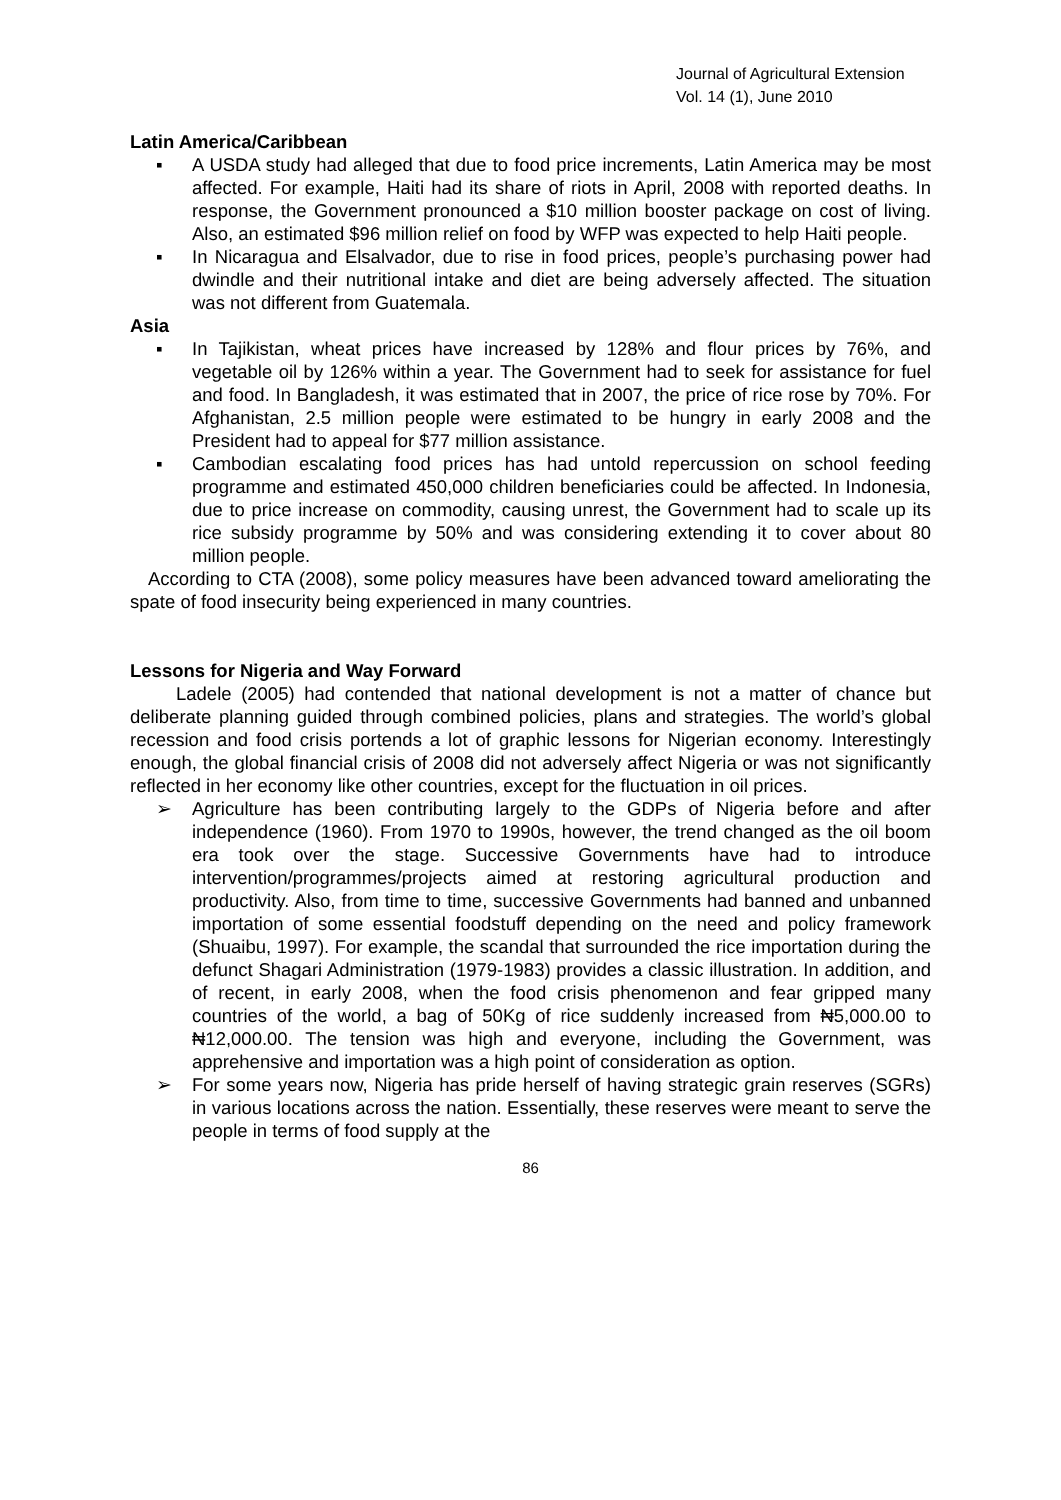Journal of Agricultural Extension
Vol. 14 (1), June 2010
Latin America/Caribbean
▪ A USDA study had alleged that due to food price increments, Latin America may be most affected. For example, Haiti had its share of riots in April, 2008 with reported deaths. In response, the Government pronounced a $10 million booster package on cost of living. Also, an estimated $96 million relief on food by WFP was expected to help Haiti people.
▪ In Nicaragua and Elsalvador, due to rise in food prices, people’s purchasing power had dwindle and their nutritional intake and diet are being adversely affected. The situation was not different from Guatemala.
Asia
▪ In Tajikistan, wheat prices have increased by 128% and flour prices by 76%, and vegetable oil by 126% within a year. The Government had to seek for assistance for fuel and food. In Bangladesh, it was estimated that in 2007, the price of rice rose by 70%. For Afghanistan, 2.5 million people were estimated to be hungry in early 2008 and the President had to appeal for $77 million assistance.
▪ Cambodian escalating food prices has had untold repercussion on school feeding programme and estimated 450,000 children beneficiaries could be affected. In Indonesia, due to price increase on commodity, causing unrest, the Government had to scale up its rice subsidy programme by 50% and was considering extending it to cover about 80 million people.
According to CTA (2008), some policy measures have been advanced toward ameliorating the spate of food insecurity being experienced in many countries.
Lessons for Nigeria and Way Forward
Ladele (2005) had contended that national development is not a matter of chance but deliberate planning guided through combined policies, plans and strategies. The world’s global recession and food crisis portends a lot of graphic lessons for Nigerian economy. Interestingly enough, the global financial crisis of 2008 did not adversely affect Nigeria or was not significantly reflected in her economy like other countries, except for the fluctuation in oil prices.
➢ Agriculture has been contributing largely to the GDPs of Nigeria before and after independence (1960). From 1970 to 1990s, however, the trend changed as the oil boom era took over the stage. Successive Governments have had to introduce intervention/programmes/projects aimed at restoring agricultural production and productivity. Also, from time to time, successive Governments had banned and unbanned importation of some essential foodstuff depending on the need and policy framework (Shuaibu, 1997). For example, the scandal that surrounded the rice importation during the defunct Shagari Administration (1979-1983) provides a classic illustration. In addition, and of recent, in early 2008, when the food crisis phenomenon and fear gripped many countries of the world, a bag of 50Kg of rice suddenly increased from ₦5,000.00 to ₦12,000.00. The tension was high and everyone, including the Government, was apprehensive and importation was a high point of consideration as option.
➢ For some years now, Nigeria has pride herself of having strategic grain reserves (SGRs) in various locations across the nation. Essentially, these reserves were meant to serve the people in terms of food supply at the
86